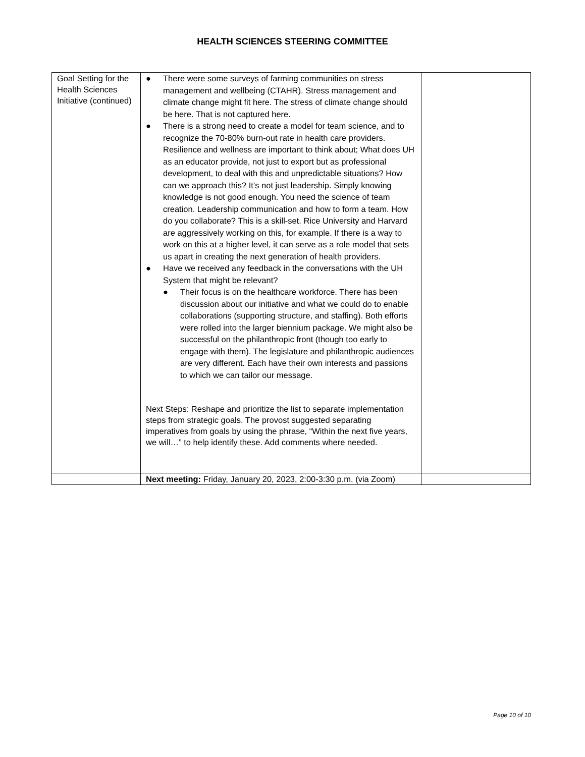HEALTH SCIENCES STEERING COMMITTEE
| Goal Setting for the Health Sciences Initiative (continued) | ● There were some surveys of farming communities on stress management and wellbeing (CTAHR). Stress management and climate change might fit here. The stress of climate change should be here. That is not captured here. ● There is a strong need to create a model for team science, and to recognize the 70-80% burn-out rate in health care providers. Resilience and wellness are important to think about; What does UH as an educator provide, not just to export but as professional development, to deal with this and unpredictable situations? How can we approach this? It’s not just leadership. Simply knowing knowledge is not good enough. You need the science of team creation. Leadership communication and how to form a team. How do you collaborate? This is a skill-set. Rice University and Harvard are aggressively working on this, for example. If there is a way to work on this at a higher level, it can serve as a role model that sets us apart in creating the next generation of health providers. ● Have we received any feedback in the conversations with the UH System that might be relevant? ● Their focus is on the healthcare workforce. There has been discussion about our initiative and what we could do to enable collaborations (supporting structure, and staffing). Both efforts were rolled into the larger biennium package. We might also be successful on the philanthropic front (though too early to engage with them). The legislature and philanthropic audiences are very different. Each have their own interests and passions to which we can tailor our message. Next Steps: Reshape and prioritize the list to separate implementation steps from strategic goals. The provost suggested separating imperatives from goals by using the phrase, “Within the next five years, we will…” to help identify these. Add comments where needed. | |
| | Next meeting: Friday, January 20, 2023, 2:00-3:30 p.m. (via Zoom) | |
Page 10 of 10